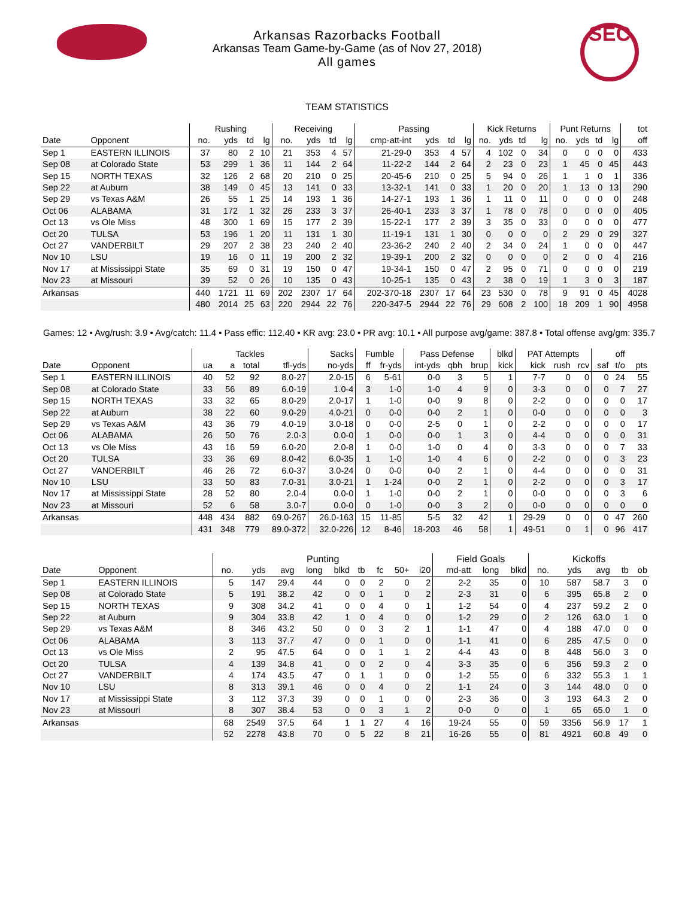SEC
Arkansas Razorbacks Football
Arkansas Team Game-by-Game (as of Nov 27, 2018)
All games
TEAM STATISTICS
| | | Rushing | | | | Receiving | | | | Passing | | | | Kick Returns | | | | Punt Returns | | | | tot |
| --- | --- | --- | --- | --- | --- | --- | --- | --- | --- | --- | --- | --- | --- | --- | --- | --- | --- | --- | --- | --- | --- | --- |
| Date | Opponent | no. | yds | td | lg | no. | yds | td | lg | cmp-att-int | yds | td | lg | no. | yds | td | lg | no. | yds | td | lg | off |
| Sep 1 | EASTERN ILLINOIS | 37 | 80 | 2 | 10 | 21 | 353 | 4 | 57 | 21-29-0 | 353 | 4 | 57 | 4 | 102 | 0 | 34 | 0 | 0 | 0 | 0 | 433 |
| Sep 08 | at Colorado State | 53 | 299 | 1 | 36 | 11 | 144 | 2 | 64 | 11-22-2 | 144 | 2 | 64 | 2 | 23 | 0 | 23 | 1 | 45 | 0 | 45 | 443 |
| Sep 15 | NORTH TEXAS | 32 | 126 | 2 | 68 | 20 | 210 | 0 | 25 | 20-45-6 | 210 | 0 | 25 | 5 | 94 | 0 | 26 | 1 | 1 | 0 | 1 | 336 |
| Sep 22 | at Auburn | 38 | 149 | 0 | 45 | 13 | 141 | 0 | 33 | 13-32-1 | 141 | 0 | 33 | 1 | 20 | 0 | 20 | 1 | 13 | 0 | 13 | 290 |
| Sep 29 | vs Texas A&M | 26 | 55 | 1 | 25 | 14 | 193 | 1 | 36 | 14-27-1 | 193 | 1 | 36 | 1 | 11 | 0 | 11 | 0 | 0 | 0 | 0 | 248 |
| Oct 06 | ALABAMA | 31 | 172 | 1 | 32 | 26 | 233 | 3 | 37 | 26-40-1 | 233 | 3 | 37 | 1 | 78 | 0 | 78 | 0 | 0 | 0 | 0 | 405 |
| Oct 13 | vs Ole Miss | 48 | 300 | 1 | 69 | 15 | 177 | 2 | 39 | 15-22-1 | 177 | 2 | 39 | 3 | 35 | 0 | 33 | 0 | 0 | 0 | 0 | 477 |
| Oct 20 | TULSA | 53 | 196 | 1 | 20 | 11 | 131 | 1 | 30 | 11-19-1 | 131 | 1 | 30 | 0 | 0 | 0 | 0 | 2 | 29 | 0 | 29 | 327 |
| Oct 27 | VANDERBILT | 29 | 207 | 2 | 38 | 23 | 240 | 2 | 40 | 23-36-2 | 240 | 2 | 40 | 2 | 34 | 0 | 24 | 1 | 0 | 0 | 0 | 447 |
| Nov 10 | LSU | 19 | 16 | 0 | 11 | 19 | 200 | 2 | 32 | 19-39-1 | 200 | 2 | 32 | 0 | 0 | 0 | 0 | 2 | 0 | 0 | 4 | 216 |
| Nov 17 | at Mississippi State | 35 | 69 | 0 | 31 | 19 | 150 | 0 | 47 | 19-34-1 | 150 | 0 | 47 | 2 | 95 | 0 | 71 | 0 | 0 | 0 | 0 | 219 |
| Nov 23 | at Missouri | 39 | 52 | 0 | 26 | 10 | 135 | 0 | 43 | 10-25-1 | 135 | 0 | 43 | 2 | 38 | 0 | 19 | 1 | 3 | 0 | 3 | 187 |
| Arkansas | | 440 | 1721 | 11 | 69 | 202 | 2307 | 17 | 64 | 202-370-18 | 2307 | 17 | 64 | 23 | 530 | 0 | 78 | 9 | 91 | 0 | 45 | 4028 |
| | | 480 | 2014 | 25 | 63 | 220 | 2944 | 22 | 76 | 220-347-5 | 2944 | 22 | 76 | 29 | 608 | 2 | 100 | 18 | 209 | 1 | 90 | 4958 |
Games: 12 • Avg/rush: 3.9 • Avg/catch: 11.4 • Pass effic: 112.40 • KR avg: 23.0 • PR avg: 10.1 • All purpose avg/game: 387.8 • Total offense avg/gm: 335.7
| | | Tackles | | | | Sacks | Fumble | | Pass Defense | | | blkd | PAT Attempts | | | | off | |
| --- | --- | --- | --- | --- | --- | --- | --- | --- | --- | --- | --- | --- | --- | --- | --- | --- | --- | --- |
| Date | Opponent | ua | a | total | tfl-yds | no-yds | ff | fr-yds | int-yds | qbh | brup | kick | kick | rush | rcv | saf | t/o | pts |
| Sep 1 | EASTERN ILLINOIS | 40 | 52 | 92 | 8.0-27 | 2.0-15 | 6 | 5-61 | 0-0 | 3 | 5 | 1 | 7-7 | 0 | 0 | 0 | 24 | 55 |
| Sep 08 | at Colorado State | 33 | 56 | 89 | 6.0-19 | 1.0-4 | 3 | 1-0 | 1-0 | 4 | 9 | 0 | 3-3 | 0 | 0 | 0 | 7 | 27 |
| Sep 15 | NORTH TEXAS | 33 | 32 | 65 | 8.0-29 | 2.0-17 | 1 | 1-0 | 0-0 | 9 | 8 | 0 | 2-2 | 0 | 0 | 0 | 0 | 17 |
| Sep 22 | at Auburn | 38 | 22 | 60 | 9.0-29 | 4.0-21 | 0 | 0-0 | 0-0 | 2 | 1 | 0 | 0-0 | 0 | 0 | 0 | 0 | 3 |
| Sep 29 | vs Texas A&M | 43 | 36 | 79 | 4.0-19 | 3.0-18 | 0 | 0-0 | 2-5 | 0 | 1 | 0 | 2-2 | 0 | 0 | 0 | 0 | 17 |
| Oct 06 | ALABAMA | 26 | 50 | 76 | 2.0-3 | 0.0-0 | 1 | 0-0 | 0-0 | 1 | 3 | 0 | 4-4 | 0 | 0 | 0 | 0 | 31 |
| Oct 13 | vs Ole Miss | 43 | 16 | 59 | 6.0-20 | 2.0-8 | 1 | 0-0 | 1-0 | 0 | 4 | 0 | 3-3 | 0 | 0 | 0 | 7 | 33 |
| Oct 20 | TULSA | 33 | 36 | 69 | 8.0-42 | 6.0-35 | 1 | 1-0 | 1-0 | 4 | 6 | 0 | 2-2 | 0 | 0 | 0 | 3 | 23 |
| Oct 27 | VANDERBILT | 46 | 26 | 72 | 6.0-37 | 3.0-24 | 0 | 0-0 | 0-0 | 2 | 1 | 0 | 4-4 | 0 | 0 | 0 | 0 | 31 |
| Nov 10 | LSU | 33 | 50 | 83 | 7.0-31 | 3.0-21 | 1 | 1-24 | 0-0 | 2 | 1 | 0 | 2-2 | 0 | 0 | 0 | 3 | 17 |
| Nov 17 | at Mississippi State | 28 | 52 | 80 | 2.0-4 | 0.0-0 | 1 | 1-0 | 0-0 | 2 | 1 | 0 | 0-0 | 0 | 0 | 0 | 3 | 6 |
| Nov 23 | at Missouri | 52 | 6 | 58 | 3.0-7 | 0.0-0 | 0 | 1-0 | 0-0 | 3 | 2 | 0 | 0-0 | 0 | 0 | 0 | 0 | 0 |
| Arkansas | | 448 | 434 | 882 | 69.0-267 | 26.0-163 | 15 | 11-85 | 5-5 | 32 | 42 | 1 | 29-29 | 0 | 0 | 0 | 47 | 260 |
| | | 431 | 348 | 779 | 89.0-372 | 32.0-226 | 12 | 8-46 | 18-203 | 46 | 58 | 1 | 49-51 | 0 | 1 | 0 | 96 | 417 |
| | | Punting | | | | | | | | | Field Goals | | | Kickoffs | | | | |
| --- | --- | --- | --- | --- | --- | --- | --- | --- | --- | --- | --- | --- | --- | --- | --- | --- | --- | --- |
| Date | Opponent | no. | yds | avg | long | blkd | tb | fc | 50+ | i20 | md-att | long | blkd | no. | yds | avg | tb | ob |
| Sep 1 | EASTERN ILLINOIS | 5 | 147 | 29.4 | 44 | 0 | 0 | 2 | 0 | 2 | 2-2 | 35 | 0 | 10 | 587 | 58.7 | 3 | 0 |
| Sep 08 | at Colorado State | 5 | 191 | 38.2 | 42 | 0 | 0 | 1 | 0 | 2 | 2-3 | 31 | 0 | 6 | 395 | 65.8 | 2 | 0 |
| Sep 15 | NORTH TEXAS | 9 | 308 | 34.2 | 41 | 0 | 0 | 4 | 0 | 1 | 1-2 | 54 | 0 | 4 | 237 | 59.2 | 2 | 0 |
| Sep 22 | at Auburn | 9 | 304 | 33.8 | 42 | 1 | 0 | 4 | 0 | 0 | 1-2 | 29 | 0 | 2 | 126 | 63.0 | 1 | 0 |
| Sep 29 | vs Texas A&M | 8 | 346 | 43.2 | 50 | 0 | 0 | 3 | 2 | 1 | 1-1 | 47 | 0 | 4 | 188 | 47.0 | 0 | 0 |
| Oct 06 | ALABAMA | 3 | 113 | 37.7 | 47 | 0 | 0 | 1 | 0 | 0 | 1-1 | 41 | 0 | 6 | 285 | 47.5 | 0 | 0 |
| Oct 13 | vs Ole Miss | 2 | 95 | 47.5 | 64 | 0 | 0 | 1 | 1 | 2 | 4-4 | 43 | 0 | 8 | 448 | 56.0 | 3 | 0 |
| Oct 20 | TULSA | 4 | 139 | 34.8 | 41 | 0 | 0 | 2 | 0 | 4 | 3-3 | 35 | 0 | 6 | 356 | 59.3 | 2 | 0 |
| Oct 27 | VANDERBILT | 4 | 174 | 43.5 | 47 | 0 | 1 | 1 | 0 | 0 | 1-2 | 55 | 0 | 6 | 332 | 55.3 | 1 | 1 |
| Nov 10 | LSU | 8 | 313 | 39.1 | 46 | 0 | 0 | 4 | 0 | 2 | 1-1 | 24 | 0 | 3 | 144 | 48.0 | 0 | 0 |
| Nov 17 | at Mississippi State | 3 | 112 | 37.3 | 39 | 0 | 0 | 1 | 0 | 0 | 2-3 | 36 | 0 | 3 | 193 | 64.3 | 2 | 0 |
| Nov 23 | at Missouri | 8 | 307 | 38.4 | 53 | 0 | 0 | 3 | 1 | 2 | 0-0 | 0 | 0 | 1 | 65 | 65.0 | 1 | 0 |
| Arkansas | | 68 | 2549 | 37.5 | 64 | 1 | 1 | 27 | 4 | 16 | 19-24 | 55 | 0 | 59 | 3356 | 56.9 | 17 | 1 |
| | | 52 | 2278 | 43.8 | 70 | 0 | 5 | 22 | 8 | 21 | 16-26 | 55 | 0 | 81 | 4921 | 60.8 | 49 | 0 |